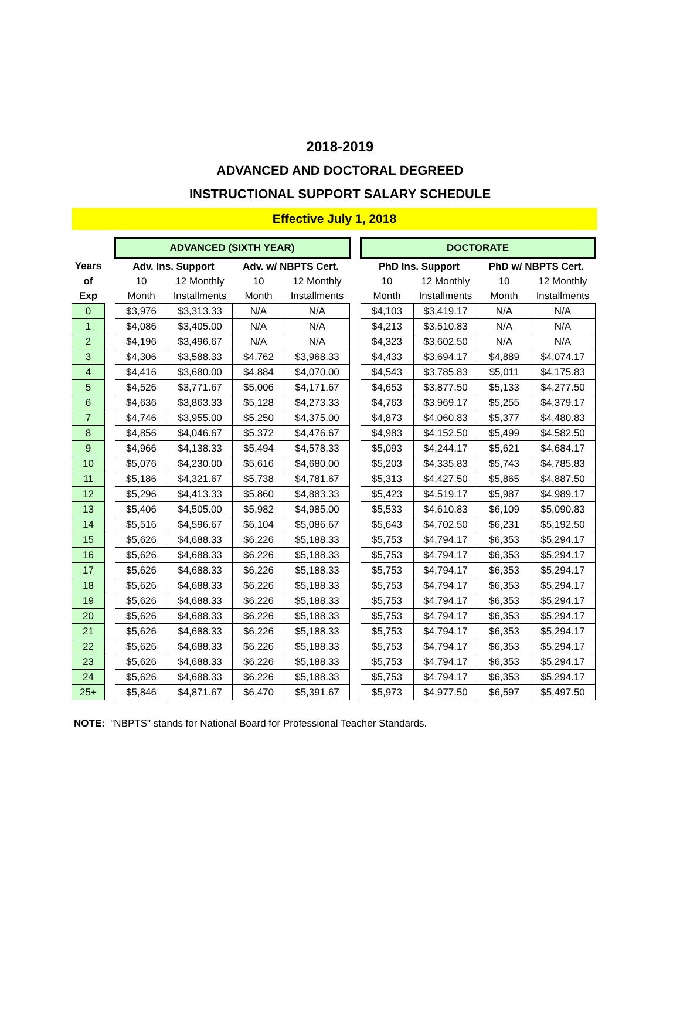2018-2019
ADVANCED AND DOCTORAL DEGREED
INSTRUCTIONAL SUPPORT SALARY SCHEDULE
Effective July 1, 2018
| | | ADVANCED (SIXTH YEAR) | | | | | DOCTORATE | | | |
| Years | | Adv. Ins. Support | | Adv. w/ NBPTS Cert. | | | PhD Ins. Support | | PhD w/ NBPTS Cert. | |
| of | | 10 | 12 Monthly | 10 | 12 Monthly | | 10 | 12 Monthly | 10 | 12 Monthly |
| Exp | | Month | Installments | Month | Installments | | Month | Installments | Month | Installments |
| 0 | | $3,976 | $3,313.33 | N/A | N/A | | $4,103 | $3,419.17 | N/A | N/A |
| 1 | | $4,086 | $3,405.00 | N/A | N/A | | $4,213 | $3,510.83 | N/A | N/A |
| 2 | | $4,196 | $3,496.67 | N/A | N/A | | $4,323 | $3,602.50 | N/A | N/A |
| 3 | | $4,306 | $3,588.33 | $4,762 | $3,968.33 | | $4,433 | $3,694.17 | $4,889 | $4,074.17 |
| 4 | | $4,416 | $3,680.00 | $4,884 | $4,070.00 | | $4,543 | $3,785.83 | $5,011 | $4,175.83 |
| 5 | | $4,526 | $3,771.67 | $5,006 | $4,171.67 | | $4,653 | $3,877.50 | $5,133 | $4,277.50 |
| 6 | | $4,636 | $3,863.33 | $5,128 | $4,273.33 | | $4,763 | $3,969.17 | $5,255 | $4,379.17 |
| 7 | | $4,746 | $3,955.00 | $5,250 | $4,375.00 | | $4,873 | $4,060.83 | $5,377 | $4,480.83 |
| 8 | | $4,856 | $4,046.67 | $5,372 | $4,476.67 | | $4,983 | $4,152.50 | $5,499 | $4,582.50 |
| 9 | | $4,966 | $4,138.33 | $5,494 | $4,578.33 | | $5,093 | $4,244.17 | $5,621 | $4,684.17 |
| 10 | | $5,076 | $4,230.00 | $5,616 | $4,680.00 | | $5,203 | $4,335.83 | $5,743 | $4,785.83 |
| 11 | | $5,186 | $4,321.67 | $5,738 | $4,781.67 | | $5,313 | $4,427.50 | $5,865 | $4,887.50 |
| 12 | | $5,296 | $4,413.33 | $5,860 | $4,883.33 | | $5,423 | $4,519.17 | $5,987 | $4,989.17 |
| 13 | | $5,406 | $4,505.00 | $5,982 | $4,985.00 | | $5,533 | $4,610.83 | $6,109 | $5,090.83 |
| 14 | | $5,516 | $4,596.67 | $6,104 | $5,086.67 | | $5,643 | $4,702.50 | $6,231 | $5,192.50 |
| 15 | | $5,626 | $4,688.33 | $6,226 | $5,188.33 | | $5,753 | $4,794.17 | $6,353 | $5,294.17 |
| 16 | | $5,626 | $4,688.33 | $6,226 | $5,188.33 | | $5,753 | $4,794.17 | $6,353 | $5,294.17 |
| 17 | | $5,626 | $4,688.33 | $6,226 | $5,188.33 | | $5,753 | $4,794.17 | $6,353 | $5,294.17 |
| 18 | | $5,626 | $4,688.33 | $6,226 | $5,188.33 | | $5,753 | $4,794.17 | $6,353 | $5,294.17 |
| 19 | | $5,626 | $4,688.33 | $6,226 | $5,188.33 | | $5,753 | $4,794.17 | $6,353 | $5,294.17 |
| 20 | | $5,626 | $4,688.33 | $6,226 | $5,188.33 | | $5,753 | $4,794.17 | $6,353 | $5,294.17 |
| 21 | | $5,626 | $4,688.33 | $6,226 | $5,188.33 | | $5,753 | $4,794.17 | $6,353 | $5,294.17 |
| 22 | | $5,626 | $4,688.33 | $6,226 | $5,188.33 | | $5,753 | $4,794.17 | $6,353 | $5,294.17 |
| 23 | | $5,626 | $4,688.33 | $6,226 | $5,188.33 | | $5,753 | $4,794.17 | $6,353 | $5,294.17 |
| 24 | | $5,626 | $4,688.33 | $6,226 | $5,188.33 | | $5,753 | $4,794.17 | $6,353 | $5,294.17 |
| 25+ | | $5,846 | $4,871.67 | $6,470 | $5,391.67 | | $5,973 | $4,977.50 | $6,597 | $5,497.50 |
NOTE: "NBPTS" stands for National Board for Professional Teacher Standards.